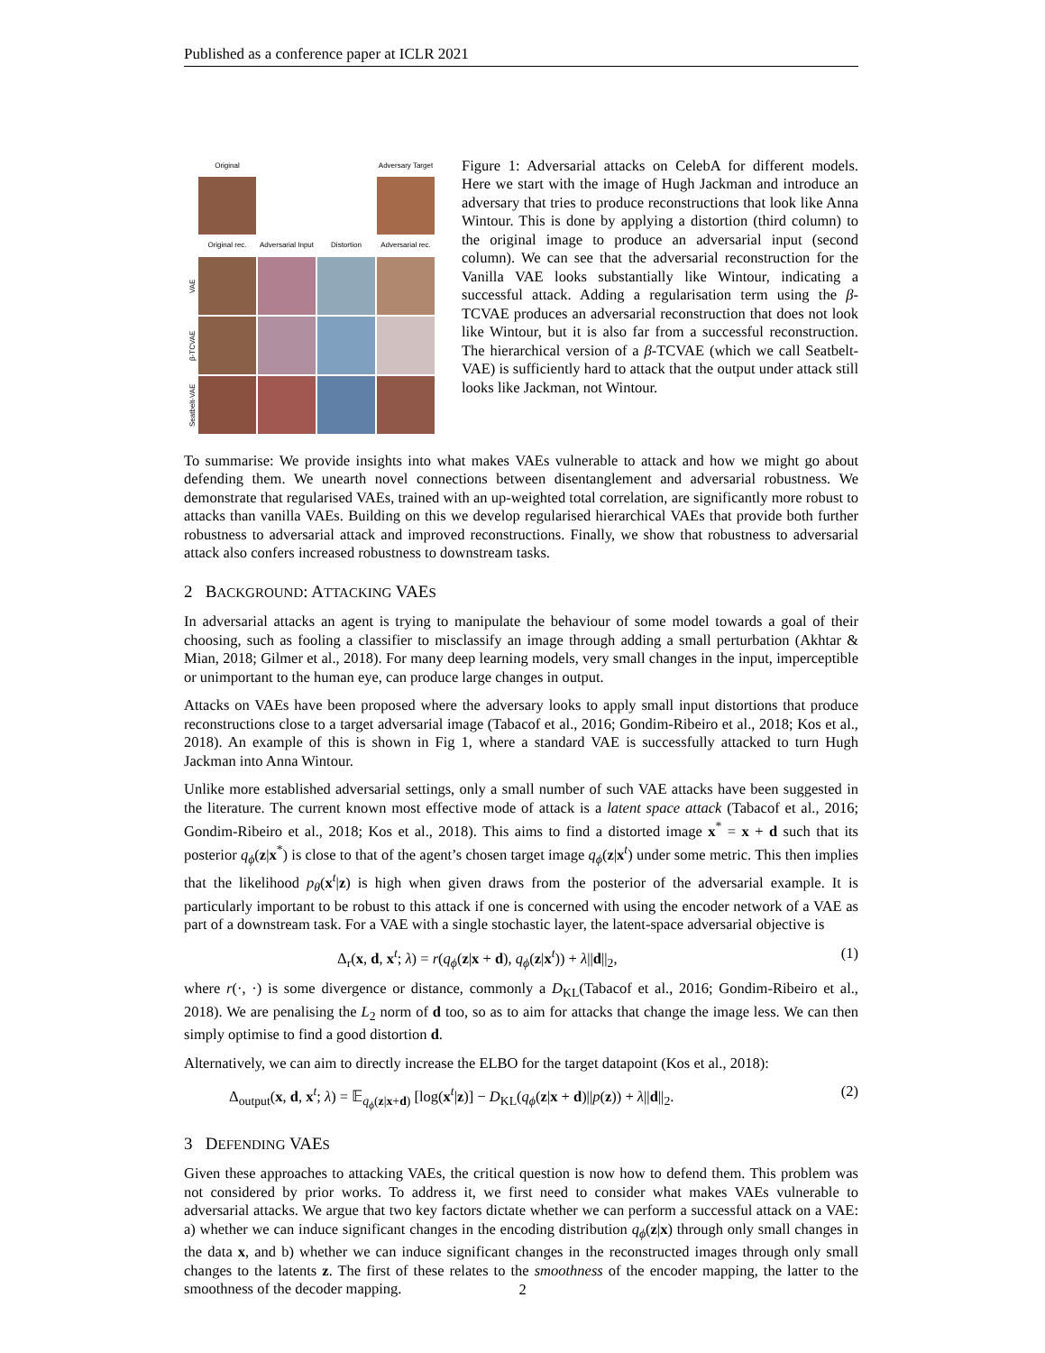Published as a conference paper at ICLR 2021
Original
Adversary Target
Original rec.
Adversarial Input
Distortion
Adversarial rec.
VAE
β-TCVAE
Seatbelt-VAE
Figure 1: Adversarial attacks on CelebA for different models. Here we start with the image of Hugh Jackman and introduce an adversary that tries to produce reconstructions that look like Anna Wintour. This is done by applying a distortion (third column) to the original image to produce an adversarial input (second column). We can see that the adversarial reconstruction for the Vanilla VAE looks substantially like Wintour, indicating a successful attack. Adding a regularisation term using the β-TCVAE produces an adversarial reconstruction that does not look like Wintour, but it is also far from a successful reconstruction. The hierarchical version of a β-TCVAE (which we call Seatbelt-VAE) is sufficiently hard to attack that the output under attack still looks like Jackman, not Wintour.
To summarise: We provide insights into what makes VAEs vulnerable to attack and how we might go about defending them. We unearth novel connections between disentanglement and adversarial robustness. We demonstrate that regularised VAEs, trained with an up-weighted total correlation, are significantly more robust to attacks than vanilla VAEs. Building on this we develop regularised hierarchical VAEs that provide both further robustness to adversarial attack and improved reconstructions. Finally, we show that robustness to adversarial attack also confers increased robustness to downstream tasks.
2 BACKGROUND: ATTACKING VAES
In adversarial attacks an agent is trying to manipulate the behaviour of some model towards a goal of their choosing, such as fooling a classifier to misclassify an image through adding a small perturbation (Akhtar & Mian, 2018; Gilmer et al., 2018). For many deep learning models, very small changes in the input, imperceptible or unimportant to the human eye, can produce large changes in output.
Attacks on VAEs have been proposed where the adversary looks to apply small input distortions that produce reconstructions close to a target adversarial image (Tabacof et al., 2016; Gondim-Ribeiro et al., 2018; Kos et al., 2018). An example of this is shown in Fig 1, where a standard VAE is successfully attacked to turn Hugh Jackman into Anna Wintour.
Unlike more established adversarial settings, only a small number of such VAE attacks have been suggested in the literature. The current known most effective mode of attack is a latent space attack (Tabacof et al., 2016; Gondim-Ribeiro et al., 2018; Kos et al., 2018). This aims to find a distorted image x<sup>*</sup> = x + d such that its posterior q<sub>ϕ</sub>(z|x<sup>*</sup>) is close to that of the agent’s chosen target image q<sub>ϕ</sub>(z|x<sup>t</sup>) under some metric. This then implies that the likelihood p<sub>θ</sub>(x<sup>t</sup>|z) is high when given draws from the posterior of the adversarial example. It is particularly important to be robust to this attack if one is concerned with using the encoder network of a VAE as part of a downstream task. For a VAE with a single stochastic layer, the latent-space adversarial objective is
Δ<sub>r</sub>(x, d, x<sup>t</sup>; λ) = r(q<sub>ϕ</sub>(z|x + d), q<sub>ϕ</sub>(z|x<sup>t</sup>)) + λ||d||<sub>2</sub>, (1)
where r(·, ·) is some divergence or distance, commonly a D<sub>KL</sub>(Tabacof et al., 2016; Gondim-Ribeiro et al., 2018). We are penalising the L<sub>2</sub> norm of d too, so as to aim for attacks that change the image less. We can then simply optimise to find a good distortion d.
Alternatively, we can aim to directly increase the ELBO for the target datapoint (Kos et al., 2018):
Δ<sub>output</sub>(x, d, x<sup>t</sup>; λ) = 𝔼<sub>q<sub>ϕ</sub>(z|x+d)</sub> [log(x<sup>t</sup>|z)] − D<sub>KL</sub>(q<sub>ϕ</sub>(z|x + d)||p(z)) + λ||d||<sub>2</sub>. (2)
3 DEFENDING VAES
Given these approaches to attacking VAEs, the critical question is now how to defend them. This problem was not considered by prior works. To address it, we first need to consider what makes VAEs vulnerable to adversarial attacks. We argue that two key factors dictate whether we can perform a successful attack on a VAE: a) whether we can induce significant changes in the encoding distribution q<sub>ϕ</sub>(z|x) through only small changes in the data x, and b) whether we can induce significant changes in the reconstructed images through only small changes to the latents z. The first of these relates to the smoothness of the encoder mapping, the latter to the smoothness of the decoder mapping.
2